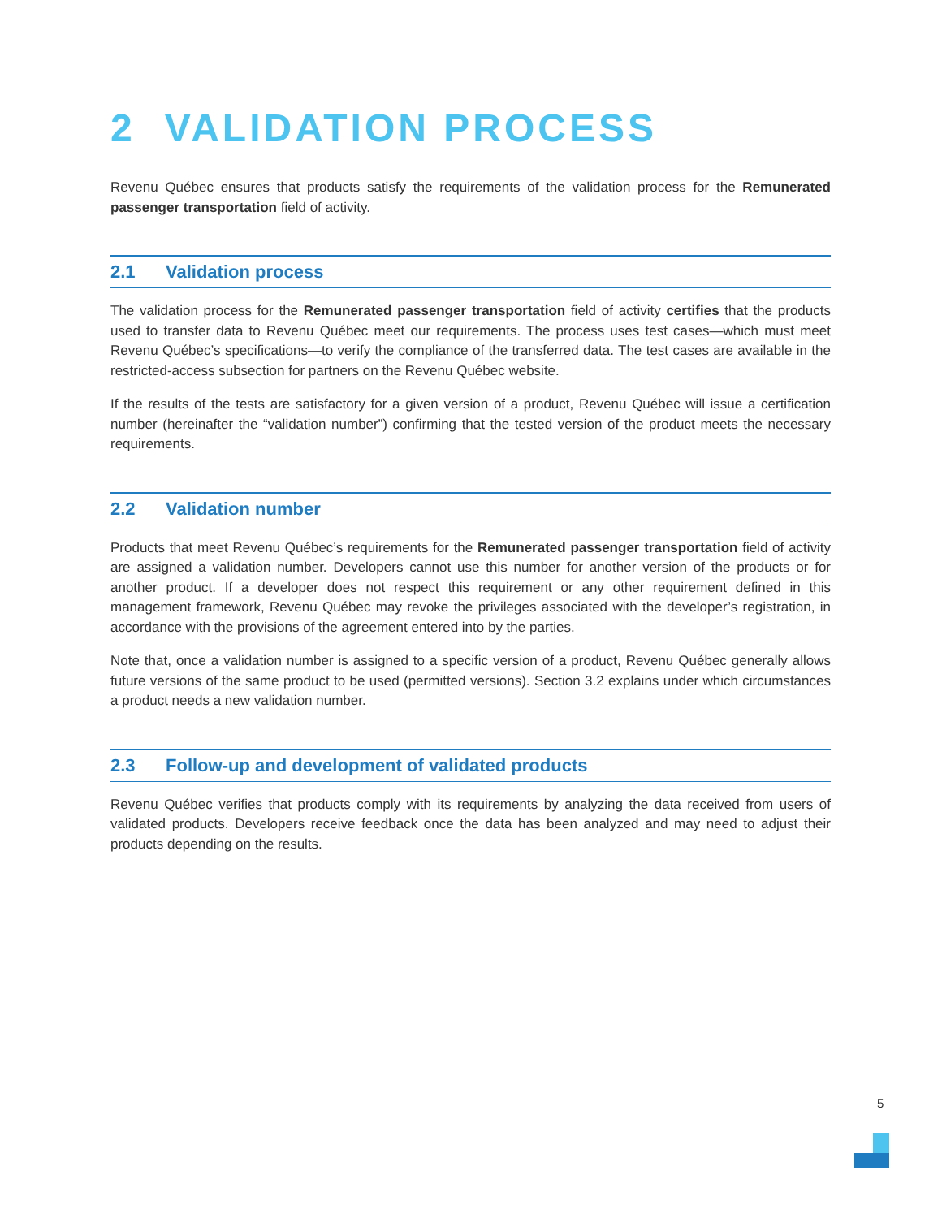2 VALIDATION PROCESS
Revenu Québec ensures that products satisfy the requirements of the validation process for the Remunerated passenger transportation field of activity.
2.1 Validation process
The validation process for the Remunerated passenger transportation field of activity certifies that the products used to transfer data to Revenu Québec meet our requirements. The process uses test cases—which must meet Revenu Québec’s specifications—to verify the compliance of the transferred data. The test cases are available in the restricted-access subsection for partners on the Revenu Québec website.
If the results of the tests are satisfactory for a given version of a product, Revenu Québec will issue a certification number (hereinafter the “validation number”) confirming that the tested version of the product meets the necessary requirements.
2.2 Validation number
Products that meet Revenu Québec’s requirements for the Remunerated passenger transportation field of activity are assigned a validation number. Developers cannot use this number for another version of the products or for another product. If a developer does not respect this requirement or any other requirement defined in this management framework, Revenu Québec may revoke the privileges associated with the developer’s registration, in accordance with the provisions of the agreement entered into by the parties.
Note that, once a validation number is assigned to a specific version of a product, Revenu Québec generally allows future versions of the same product to be used (permitted versions). Section 3.2 explains under which circumstances a product needs a new validation number.
2.3 Follow-up and development of validated products
Revenu Québec verifies that products comply with its requirements by analyzing the data received from users of validated products. Developers receive feedback once the data has been analyzed and may need to adjust their products depending on the results.
5